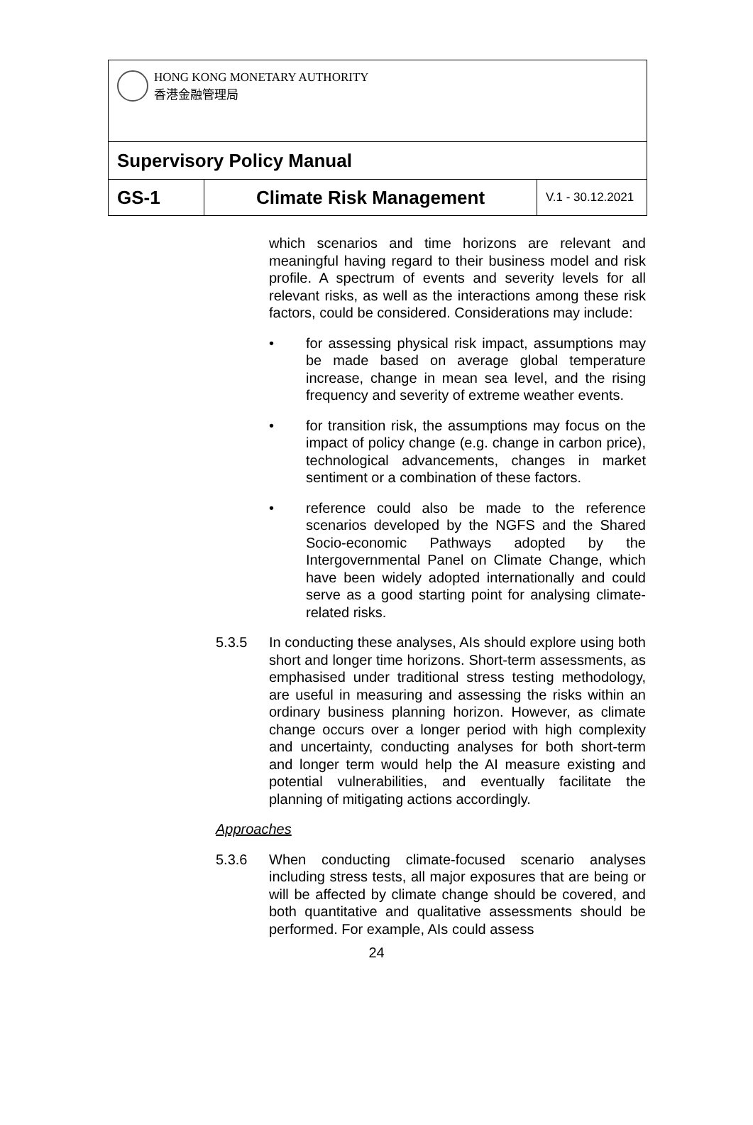| HONG KONG MONETARY AUTHORITY 香港金融管理局 | | |
| Supervisory Policy Manual | | |
| GS-1 | Climate Risk Management | V.1 - 30.12.2021 |
which scenarios and time horizons are relevant and meaningful having regard to their business model and risk profile. A spectrum of events and severity levels for all relevant risks, as well as the interactions among these risk factors, could be considered. Considerations may include:
• for assessing physical risk impact, assumptions may be made based on average global temperature increase, change in mean sea level, and the rising frequency and severity of extreme weather events.
• for transition risk, the assumptions may focus on the impact of policy change (e.g. change in carbon price), technological advancements, changes in market sentiment or a combination of these factors.
• reference could also be made to the reference scenarios developed by the NGFS and the Shared Socio-economic Pathways adopted by the Intergovernmental Panel on Climate Change, which have been widely adopted internationally and could serve as a good starting point for analysing climate-related risks.
5.3.5 In conducting these analyses, AIs should explore using both short and longer time horizons. Short-term assessments, as emphasised under traditional stress testing methodology, are useful in measuring and assessing the risks within an ordinary business planning horizon. However, as climate change occurs over a longer period with high complexity and uncertainty, conducting analyses for both short-term and longer term would help the AI measure existing and potential vulnerabilities, and eventually facilitate the planning of mitigating actions accordingly.
Approaches
5.3.6 When conducting climate-focused scenario analyses including stress tests, all major exposures that are being or will be affected by climate change should be covered, and both quantitative and qualitative assessments should be performed. For example, AIs could assess
24